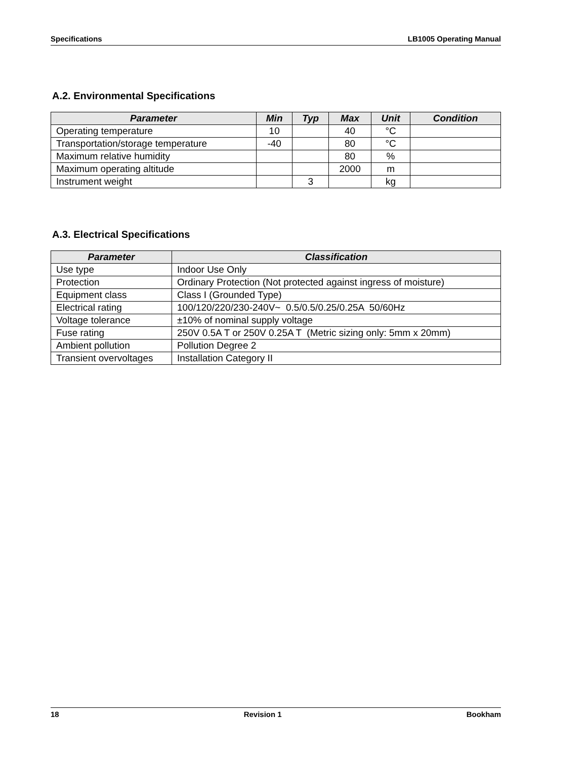Specifications LB1005 Operating Manual
A.2. Environmental Specifications
| Parameter | Min | Typ | Max | Unit | Condition |
| --- | --- | --- | --- | --- | --- |
| Operating temperature | 10 | | 40 | °C | |
| Transportation/storage temperature | -40 | | 80 | °C | |
| Maximum relative humidity | | | 80 | % | |
| Maximum operating altitude | | | 2000 | m | |
| Instrument weight | | 3 | | kg | |
A.3. Electrical Specifications
| Parameter | Classification |
| --- | --- |
| Use type | Indoor Use Only |
| Protection | Ordinary Protection (Not protected against ingress of moisture) |
| Equipment class | Class I (Grounded Type) |
| Electrical rating | 100/120/220/230-240V~ 0.5/0.5/0.25/0.25A 50/60Hz |
| Voltage tolerance | ±10% of nominal supply voltage |
| Fuse rating | 250V 0.5A T or 250V 0.25A T (Metric sizing only: 5mm x 20mm) |
| Ambient pollution | Pollution Degree 2 |
| Transient overvoltages | Installation Category II |
18 Revision 1 Bookham